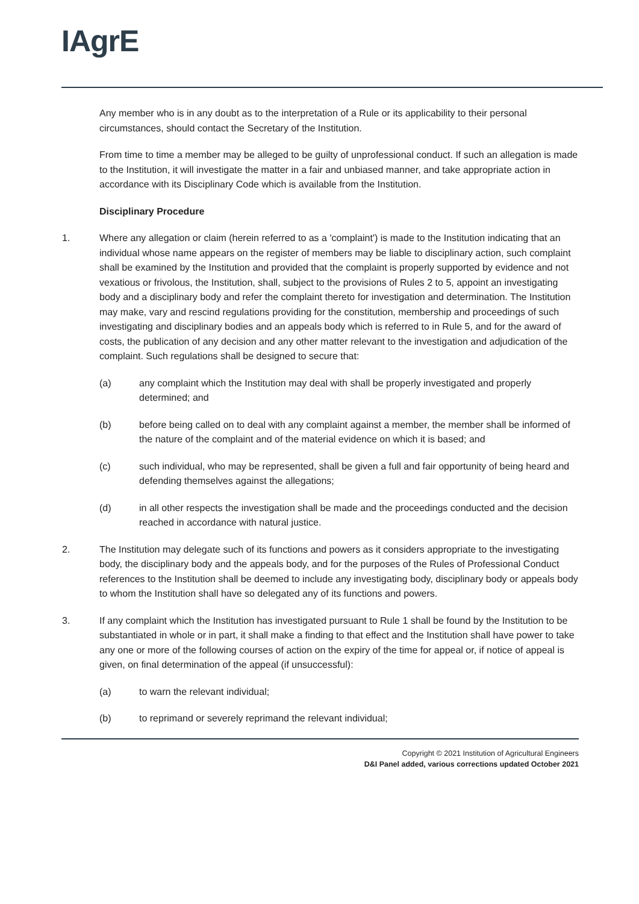IAgrE
Any member who is in any doubt as to the interpretation of a Rule or its applicability to their personal circumstances, should contact the Secretary of the Institution.
From time to time a member may be alleged to be guilty of unprofessional conduct. If such an allegation is made to the Institution, it will investigate the matter in a fair and unbiased manner, and take appropriate action in accordance with its Disciplinary Code which is available from the Institution.
Disciplinary Procedure
1. Where any allegation or claim (herein referred to as a 'complaint') is made to the Institution indicating that an individual whose name appears on the register of members may be liable to disciplinary action, such complaint shall be examined by the Institution and provided that the complaint is properly supported by evidence and not vexatious or frivolous, the Institution, shall, subject to the provisions of Rules 2 to 5, appoint an investigating body and a disciplinary body and refer the complaint thereto for investigation and determination. The Institution may make, vary and rescind regulations providing for the constitution, membership and proceedings of such investigating and disciplinary bodies and an appeals body which is referred to in Rule 5, and for the award of costs, the publication of any decision and any other matter relevant to the investigation and adjudication of the complaint. Such regulations shall be designed to secure that:
(a) any complaint which the Institution may deal with shall be properly investigated and properly determined; and
(b) before being called on to deal with any complaint against a member, the member shall be informed of the nature of the complaint and of the material evidence on which it is based; and
(c) such individual, who may be represented, shall be given a full and fair opportunity of being heard and defending themselves against the allegations;
(d) in all other respects the investigation shall be made and the proceedings conducted and the decision reached in accordance with natural justice.
2. The Institution may delegate such of its functions and powers as it considers appropriate to the investigating body, the disciplinary body and the appeals body, and for the purposes of the Rules of Professional Conduct references to the Institution shall be deemed to include any investigating body, disciplinary body or appeals body to whom the Institution shall have so delegated any of its functions and powers.
3. If any complaint which the Institution has investigated pursuant to Rule 1 shall be found by the Institution to be substantiated in whole or in part, it shall make a finding to that effect and the Institution shall have power to take any one or more of the following courses of action on the expiry of the time for appeal or, if notice of appeal is given, on final determination of the appeal (if unsuccessful):
(a) to warn the relevant individual;
(b) to reprimand or severely reprimand the relevant individual;
Copyright © 2021 Institution of Agricultural Engineers
D&I Panel added, various corrections updated October 2021